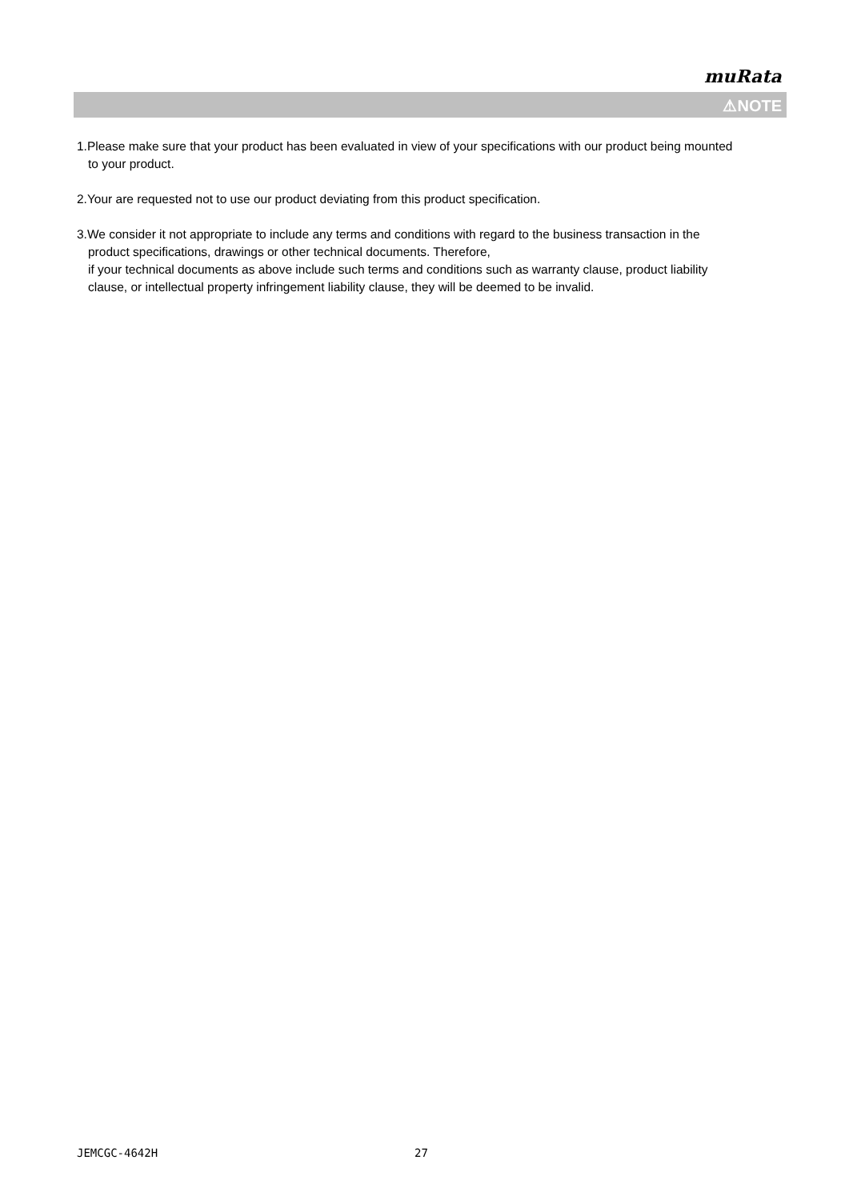muRata
⚠NOTE
1.Please make sure that your product has been evaluated in view of your specifications with our product being mounted to your product.
2.Your are requested not to use our product deviating from this product specification.
3.We consider it not appropriate to include any terms and conditions with regard to the business transaction in the product specifications, drawings or other technical documents. Therefore,
if your technical documents as above include such terms and conditions such as warranty clause, product liability clause, or intellectual property infringement liability clause, they will be deemed to be invalid.
JEMCGC-4642H 27